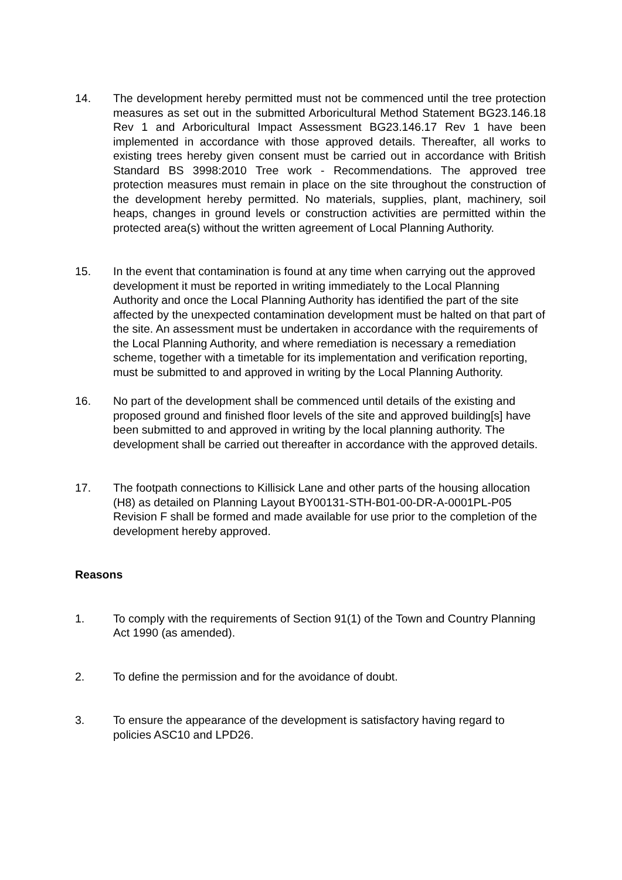14. The development hereby permitted must not be commenced until the tree protection measures as set out in the submitted Arboricultural Method Statement BG23.146.18 Rev 1 and Arboricultural Impact Assessment BG23.146.17 Rev 1 have been implemented in accordance with those approved details. Thereafter, all works to existing trees hereby given consent must be carried out in accordance with British Standard BS 3998:2010 Tree work - Recommendations. The approved tree protection measures must remain in place on the site throughout the construction of the development hereby permitted. No materials, supplies, plant, machinery, soil heaps, changes in ground levels or construction activities are permitted within the protected area(s) without the written agreement of Local Planning Authority.
15. In the event that contamination is found at any time when carrying out the approved development it must be reported in writing immediately to the Local Planning Authority and once the Local Planning Authority has identified the part of the site affected by the unexpected contamination development must be halted on that part of the site. An assessment must be undertaken in accordance with the requirements of the Local Planning Authority, and where remediation is necessary a remediation scheme, together with a timetable for its implementation and verification reporting, must be submitted to and approved in writing by the Local Planning Authority.
16. No part of the development shall be commenced until details of the existing and proposed ground and finished floor levels of the site and approved building[s] have been submitted to and approved in writing by the local planning authority. The development shall be carried out thereafter in accordance with the approved details.
17. The footpath connections to Killisick Lane and other parts of the housing allocation (H8) as detailed on Planning Layout BY00131-STH-B01-00-DR-A-0001PL-P05 Revision F shall be formed and made available for use prior to the completion of the development hereby approved.
Reasons
1. To comply with the requirements of Section 91(1) of the Town and Country Planning Act 1990 (as amended).
2. To define the permission and for the avoidance of doubt.
3. To ensure the appearance of the development is satisfactory having regard to policies ASC10 and LPD26.